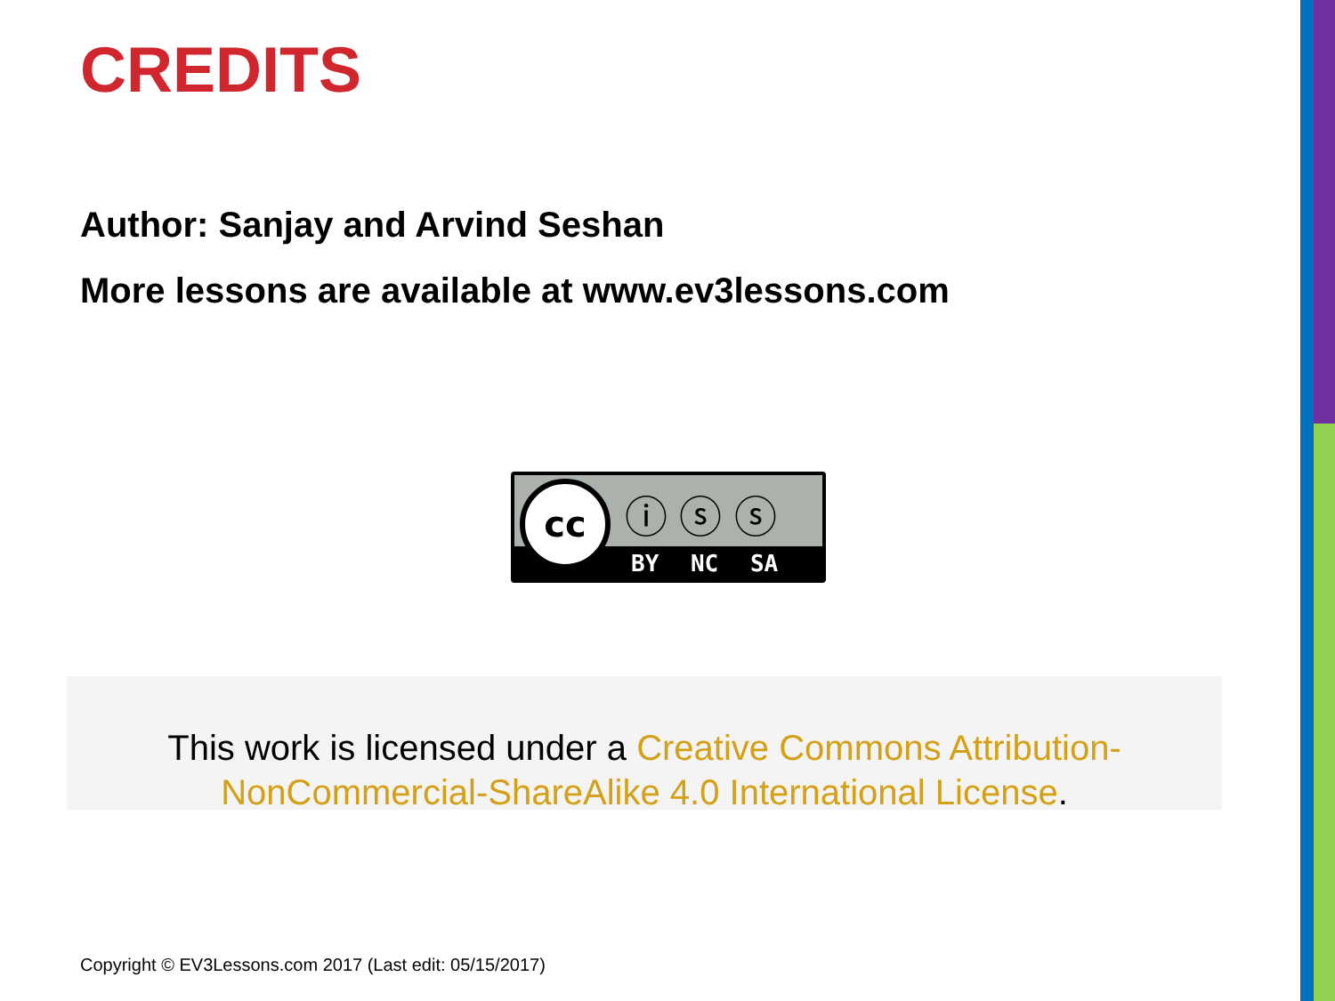CREDITS
Author: Sanjay and Arvind Seshan
More lessons are available at www.ev3lessons.com
cc ⓘ ⓢ ⓢ
BY NC SA
This work is licensed under a Creative Commons Attribution-NonCommercial-ShareAlike 4.0 International License.
Copyright © EV3Lessons.com 2017 (Last edit: 05/15/2017)